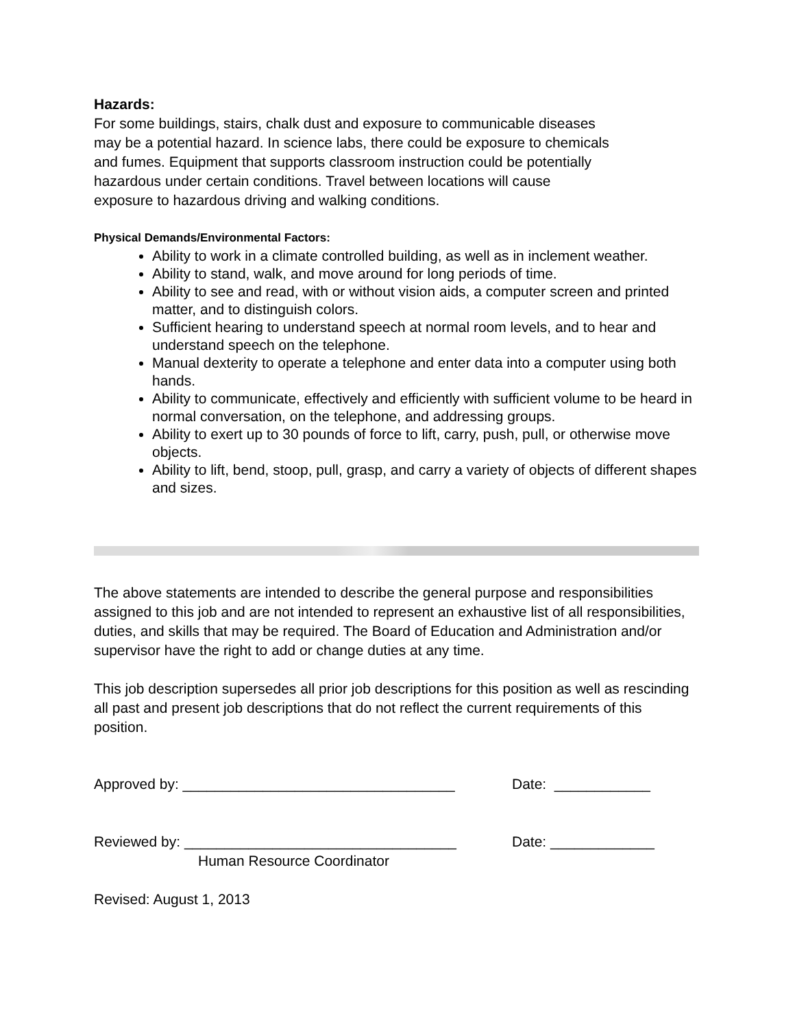Hazards:
For some buildings, stairs, chalk dust and exposure to communicable diseases
may be a potential hazard. In science labs, there could be exposure to chemicals
and fumes. Equipment that supports classroom instruction could be potentially
hazardous under certain conditions. Travel between locations will cause
exposure to hazardous driving and walking conditions.
Physical Demands/Environmental Factors:
Ability to work in a climate controlled building, as well as in inclement weather.
Ability to stand, walk, and move around for long periods of time.
Ability to see and read, with or without vision aids, a computer screen and printed matter, and to distinguish colors.
Sufficient hearing to understand speech at normal room levels, and to hear and understand speech on the telephone.
Manual dexterity to operate a telephone and enter data into a computer using both hands.
Ability to communicate, effectively and efficiently with sufficient volume to be heard in normal conversation, on the telephone, and addressing groups.
Ability to exert up to 30 pounds of force to lift, carry, push, pull, or otherwise move objects.
Ability to lift, bend, stoop, pull, grasp, and carry a variety of objects of different shapes and sizes.
The above statements are intended to describe the general purpose and responsibilities assigned to this job and are not intended to represent an exhaustive list of all responsibilities, duties, and skills that may be required. The Board of Education and Administration and/or supervisor have the right to add or change duties at any time.
This job description supersedes all prior job descriptions for this position as well as rescinding all past and present job descriptions that do not reflect the current requirements of this position.
Approved by: __________________________________ Date: ____________
Reviewed by: __________________________________ Date: _____________
Human Resource Coordinator
Revised: August 1, 2013